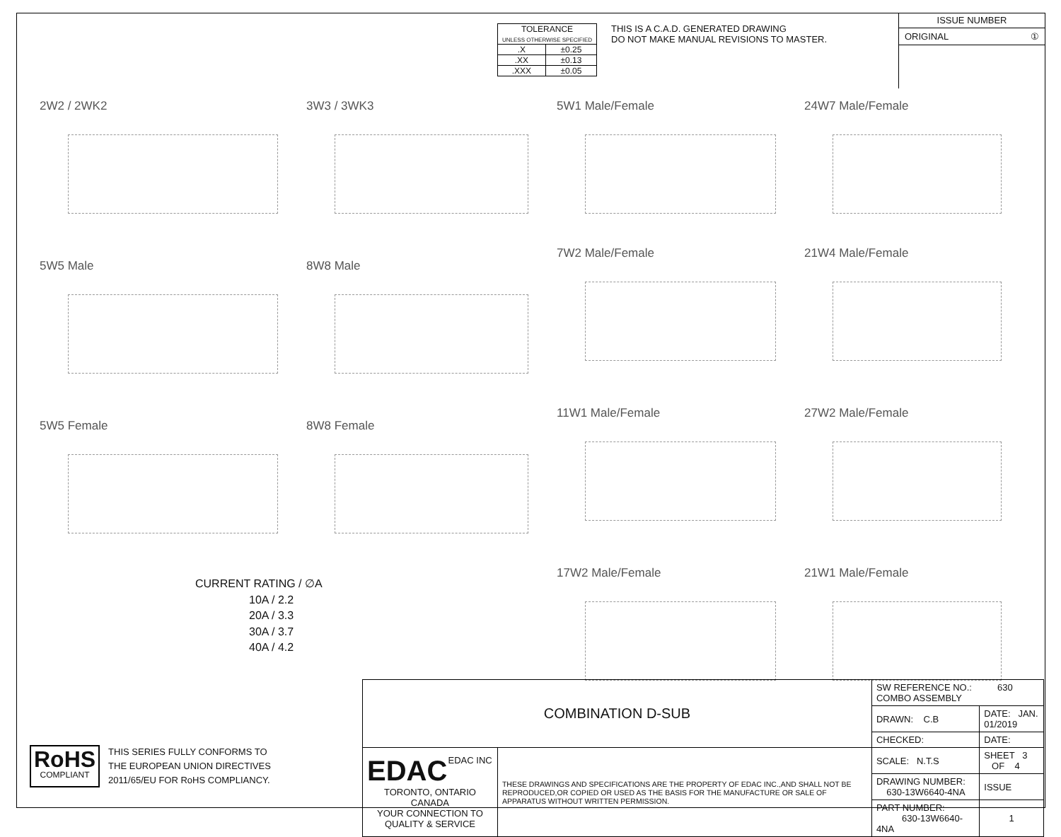| TOLERANCE UNLESS OTHERWISE SPECIFIED | |
| .X | ±0.25 |
| .XX | ±0.13 |
| .XXX | ±0.05 |
THIS IS A C.A.D. GENERATED DRAWING
DO NOT MAKE MANUAL REVISIONS TO MASTER.
ISSUE NUMBER
ORIGINAL ①
2W2 / 2WK2
3W3 / 3WK3
5W1 Male/Female
24W7 Male/Female
5W5 Male
8W8 Male
7W2 Male/Female
21W4 Male/Female
5W5 Female
8W8 Female
11W1 Male/Female
27W2 Male/Female
17W2 Male/Female
21W1 Male/Female
CURRENT RATING / ∅A
10A / 2.2
20A / 3.3
30A / 3.7
40A / 4.2
RoHS
COMPLIANT
THIS SERIES FULLY CONFORMS TO
THE EUROPEAN UNION DIRECTIVES
2011/65/EU FOR RoHS COMPLIANCY.
| COMBINATION D-SUB | | SW REFERENCE NO.: 630 COMBO ASSEMBLY | | |
| | | DRAWN: C.B | DATE: JAN. 01/2019 | |
| | | CHECKED: | DATE: | |
| EDAC EDAC INC TORONTO, ONTARIO CANADA YOUR CONNECTION TO QUALITY & SERVICE | THESE DRAWINGS AND SPECIFICATIONS ARE THE PROPERTY OF EDAC INC.,AND SHALL NOT BE REPRODUCED,OR COPIED OR USED AS THE BASIS FOR THE MANUFACTURE OR SALE OF APPARATUS WITHOUT WRITTEN PERMISSION. | SCALE: N.T.S | SHEET 3 OF 4 | |
| | | DRAWING NUMBER: 630-13W6640-4NA | | ISSUE |
| | | PART NUMBER: 630-13W6640-4NA | | 1 |